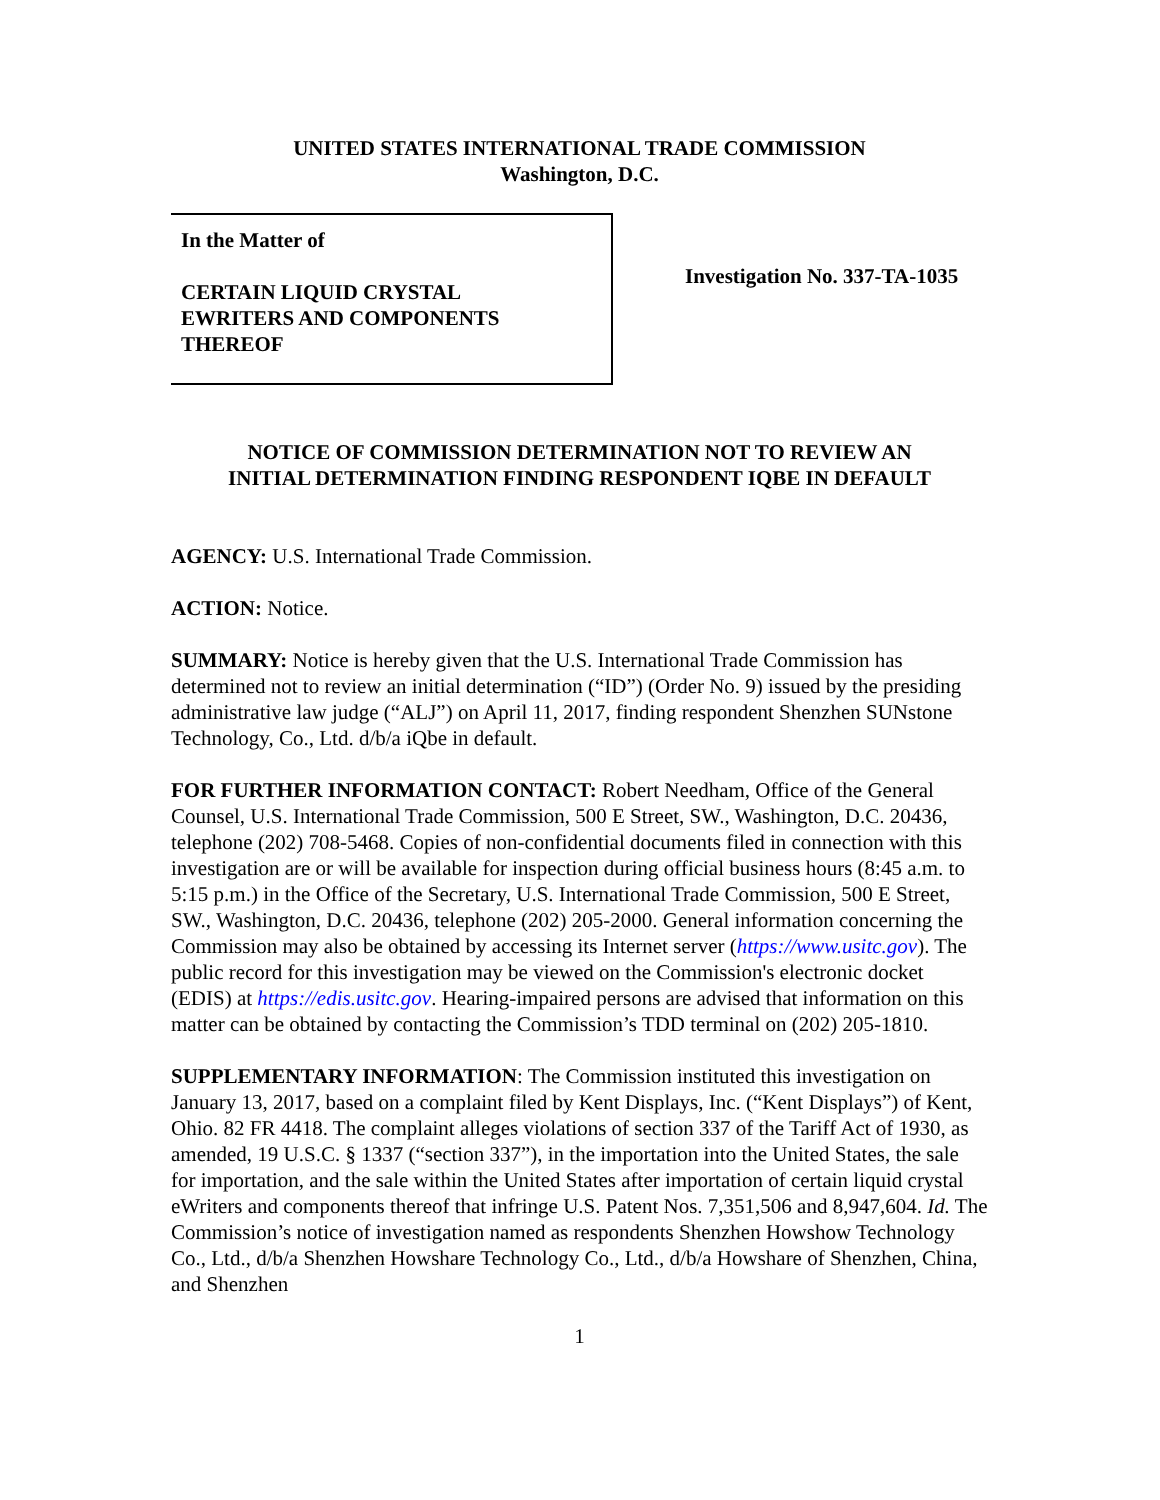UNITED STATES INTERNATIONAL TRADE COMMISSION
Washington, D.C.
In the Matter of
CERTAIN LIQUID CRYSTAL
EWRITERS AND COMPONENTS
THEREOF
Investigation No. 337-TA-1035
NOTICE OF COMMISSION DETERMINATION NOT TO REVIEW AN
INITIAL DETERMINATION FINDING RESPONDENT IQBE IN DEFAULT
AGENCY: U.S. International Trade Commission.
ACTION: Notice.
SUMMARY: Notice is hereby given that the U.S. International Trade Commission has determined not to review an initial determination (“ID”) (Order No. 9) issued by the presiding administrative law judge (“ALJ”) on April 11, 2017, finding respondent Shenzhen SUNstone Technology, Co., Ltd. d/b/a iQbe in default.
FOR FURTHER INFORMATION CONTACT: Robert Needham, Office of the General Counsel, U.S. International Trade Commission, 500 E Street, SW., Washington, D.C. 20436, telephone (202) 708-5468. Copies of non-confidential documents filed in connection with this investigation are or will be available for inspection during official business hours (8:45 a.m. to 5:15 p.m.) in the Office of the Secretary, U.S. International Trade Commission, 500 E Street, SW., Washington, D.C. 20436, telephone (202) 205-2000. General information concerning the Commission may also be obtained by accessing its Internet server (https://www.usitc.gov). The public record for this investigation may be viewed on the Commission's electronic docket (EDIS) at https://edis.usitc.gov. Hearing-impaired persons are advised that information on this matter can be obtained by contacting the Commission’s TDD terminal on (202) 205-1810.
SUPPLEMENTARY INFORMATION: The Commission instituted this investigation on January 13, 2017, based on a complaint filed by Kent Displays, Inc. (“Kent Displays”) of Kent, Ohio. 82 FR 4418. The complaint alleges violations of section 337 of the Tariff Act of 1930, as amended, 19 U.S.C. § 1337 (“section 337”), in the importation into the United States, the sale for importation, and the sale within the United States after importation of certain liquid crystal eWriters and components thereof that infringe U.S. Patent Nos. 7,351,506 and 8,947,604. Id. The Commission’s notice of investigation named as respondents Shenzhen Howshow Technology Co., Ltd., d/b/a Shenzhen Howshare Technology Co., Ltd., d/b/a Howshare of Shenzhen, China, and Shenzhen
1